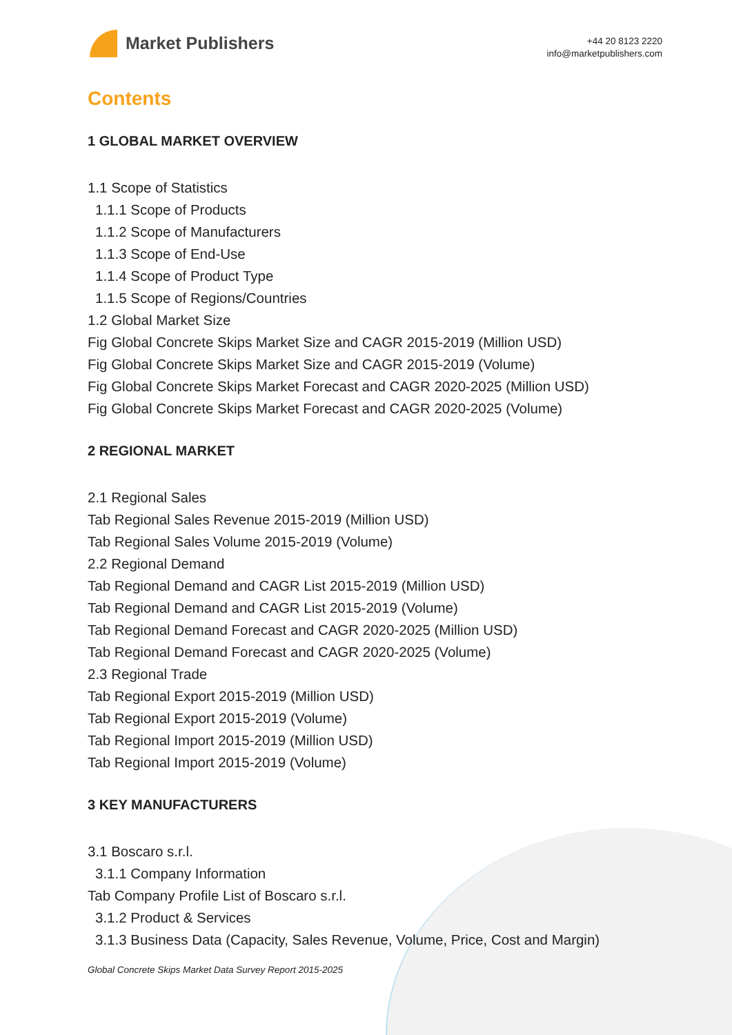Market Publishers
+44 20 8123 2220
info@marketpublishers.com
Contents
1 GLOBAL MARKET OVERVIEW
1.1 Scope of Statistics
1.1.1 Scope of Products
1.1.2 Scope of Manufacturers
1.1.3 Scope of End-Use
1.1.4 Scope of Product Type
1.1.5 Scope of Regions/Countries
1.2 Global Market Size
Fig Global Concrete Skips Market Size and CAGR 2015-2019 (Million USD)
Fig Global Concrete Skips Market Size and CAGR 2015-2019 (Volume)
Fig Global Concrete Skips Market Forecast and CAGR 2020-2025 (Million USD)
Fig Global Concrete Skips Market Forecast and CAGR 2020-2025 (Volume)
2 REGIONAL MARKET
2.1 Regional Sales
Tab Regional Sales Revenue 2015-2019 (Million USD)
Tab Regional Sales Volume 2015-2019 (Volume)
2.2 Regional Demand
Tab Regional Demand and CAGR List 2015-2019 (Million USD)
Tab Regional Demand and CAGR List 2015-2019 (Volume)
Tab Regional Demand Forecast and CAGR 2020-2025 (Million USD)
Tab Regional Demand Forecast and CAGR 2020-2025 (Volume)
2.3 Regional Trade
Tab Regional Export 2015-2019 (Million USD)
Tab Regional Export 2015-2019 (Volume)
Tab Regional Import 2015-2019 (Million USD)
Tab Regional Import 2015-2019 (Volume)
3 KEY MANUFACTURERS
3.1 Boscaro s.r.l.
3.1.1 Company Information
Tab Company Profile List of Boscaro s.r.l.
3.1.2 Product & Services
3.1.3 Business Data (Capacity, Sales Revenue, Volume, Price, Cost and Margin)
Global Concrete Skips Market Data Survey Report 2015-2025